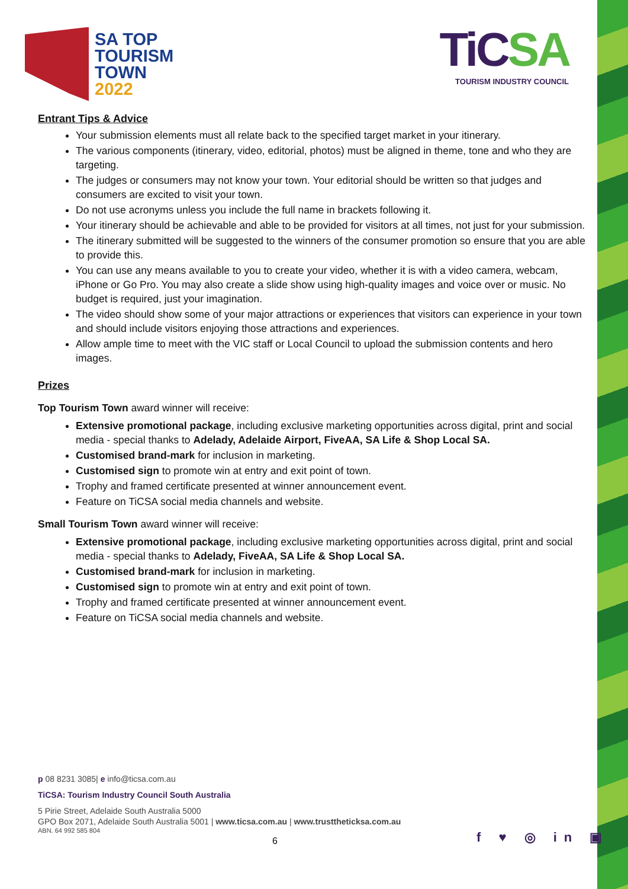SA TOP
TOURISM
TOWN
2022
TiCSA
TOURISM INDUSTRY COUNCIL
Entrant Tips & Advice
Your submission elements must all relate back to the specified target market in your itinerary.
The various components (itinerary, video, editorial, photos) must be aligned in theme, tone and who they are targeting.
The judges or consumers may not know your town. Your editorial should be written so that judges and consumers are excited to visit your town.
Do not use acronyms unless you include the full name in brackets following it.
Your itinerary should be achievable and able to be provided for visitors at all times, not just for your submission.
The itinerary submitted will be suggested to the winners of the consumer promotion so ensure that you are able to provide this.
You can use any means available to you to create your video, whether it is with a video camera, webcam, iPhone or Go Pro. You may also create a slide show using high-quality images and voice over or music. No budget is required, just your imagination.
The video should show some of your major attractions or experiences that visitors can experience in your town and should include visitors enjoying those attractions and experiences.
Allow ample time to meet with the VIC staff or Local Council to upload the submission contents and hero images.
Prizes
Top Tourism Town award winner will receive:
Extensive promotional package, including exclusive marketing opportunities across digital, print and social media - special thanks to Adelady, Adelaide Airport, FiveAA, SA Life & Shop Local SA.
Customised brand-mark for inclusion in marketing.
Customised sign to promote win at entry and exit point of town.
Trophy and framed certificate presented at winner announcement event.
Feature on TiCSA social media channels and website.
Small Tourism Town award winner will receive:
Extensive promotional package, including exclusive marketing opportunities across digital, print and social media - special thanks to Adelady, FiveAA, SA Life & Shop Local SA.
Customised brand-mark for inclusion in marketing.
Customised sign to promote win at entry and exit point of town.
Trophy and framed certificate presented at winner announcement event.
Feature on TiCSA social media channels and website.
p 08 8231 3085| e info@ticsa.com.au
TiCSA: Tourism Industry Council South Australia
5 Pirie Street, Adelaide South Australia 5000
GPO Box 2071, Adelaide South Australia 5001 | www.ticsa.com.au | www.trusttheticksa.com.au
ABN. 64 992 585 804
6 f ♥ ◎ in ▣